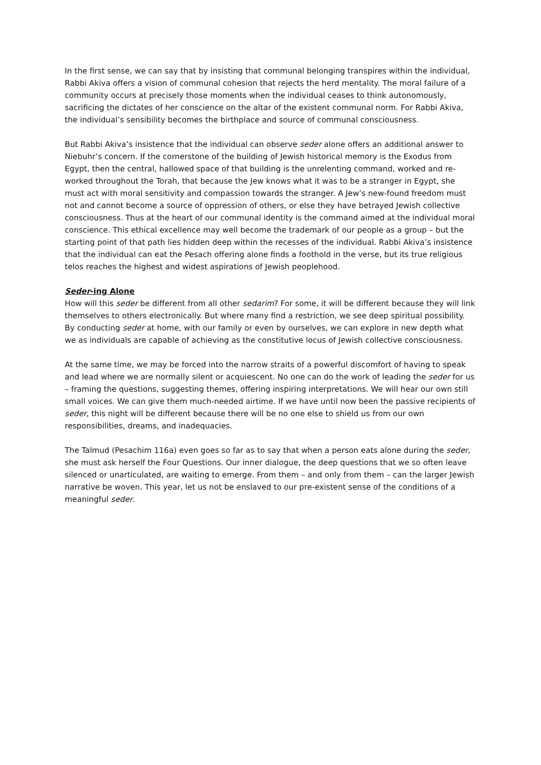In the first sense, we can say that by insisting that communal belonging transpires within the individual, Rabbi Akiva offers a vision of communal cohesion that rejects the herd mentality. The moral failure of a community occurs at precisely those moments when the individual ceases to think autonomously, sacrificing the dictates of her conscience on the altar of the existent communal norm. For Rabbi Akiva, the individual’s sensibility becomes the birthplace and source of communal consciousness.
But Rabbi Akiva’s insistence that the individual can observe seder alone offers an additional answer to Niebuhr’s concern. If the cornerstone of the building of Jewish historical memory is the Exodus from Egypt, then the central, hallowed space of that building is the unrelenting command, worked and re-worked throughout the Torah, that because the Jew knows what it was to be a stranger in Egypt, she must act with moral sensitivity and compassion towards the stranger. A Jew’s new-found freedom must not and cannot become a source of oppression of others, or else they have betrayed Jewish collective consciousness. Thus at the heart of our communal identity is the command aimed at the individual moral conscience. This ethical excellence may well become the trademark of our people as a group – but the starting point of that path lies hidden deep within the recesses of the individual. Rabbi Akiva’s insistence that the individual can eat the Pesach offering alone finds a foothold in the verse, but its true religious telos reaches the highest and widest aspirations of Jewish peoplehood.
Seder-ing Alone
How will this seder be different from all other sedarim? For some, it will be different because they will link themselves to others electronically. But where many find a restriction, we see deep spiritual possibility. By conducting seder at home, with our family or even by ourselves, we can explore in new depth what we as individuals are capable of achieving as the constitutive locus of Jewish collective consciousness.
At the same time, we may be forced into the narrow straits of a powerful discomfort of having to speak and lead where we are normally silent or acquiescent. No one can do the work of leading the seder for us – framing the questions, suggesting themes, offering inspiring interpretations. We will hear our own still small voices. We can give them much-needed airtime. If we have until now been the passive recipients of seder, this night will be different because there will be no one else to shield us from our own responsibilities, dreams, and inadequacies.
The Talmud (Pesachim 116a) even goes so far as to say that when a person eats alone during the seder, she must ask herself the Four Questions. Our inner dialogue, the deep questions that we so often leave silenced or unarticulated, are waiting to emerge. From them – and only from them – can the larger Jewish narrative be woven. This year, let us not be enslaved to our pre-existent sense of the conditions of a meaningful seder.